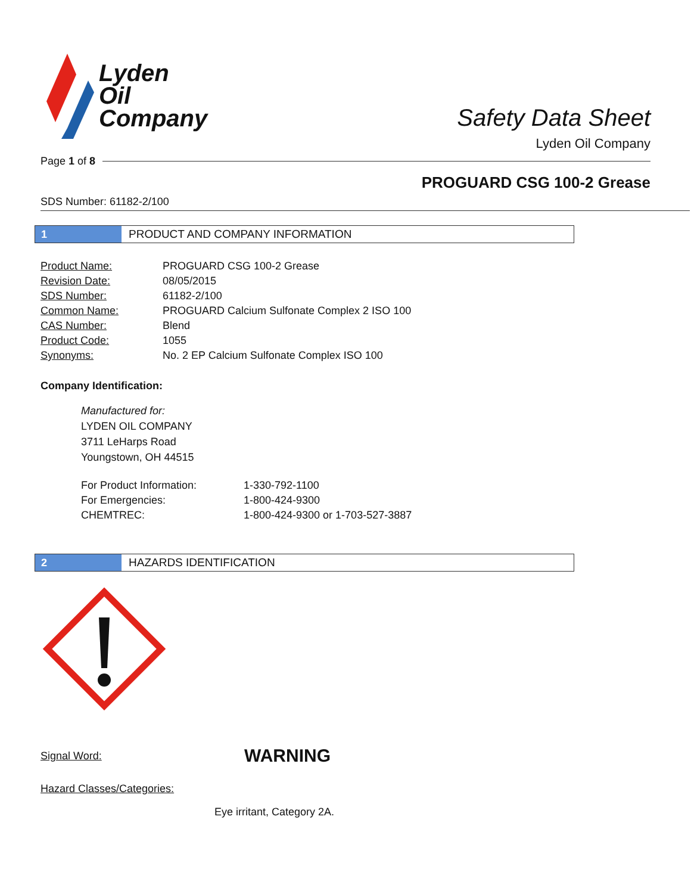Lyden
Oil
Company
Safety Data Sheet
Lyden Oil Company
Page 1 of 8
PROGUARD CSG 100-2 Grease
SDS Number: 61182-2/100
1
PRODUCT AND COMPANY INFORMATION
| Product Name: | PROGUARD CSG 100-2 Grease |
| Revision Date: | 08/05/2015 |
| SDS Number: | 61182-2/100 |
| Common Name: | PROGUARD Calcium Sulfonate Complex 2 ISO 100 |
| CAS Number: | Blend |
| Product Code: | 1055 |
| Synonyms: | No. 2 EP Calcium Sulfonate Complex ISO 100 |
Company Identification:
Manufactured for:
LYDEN OIL COMPANY
3711 LeHarps Road
Youngstown, OH 44515
| For Product Information: | 1-330-792-1100 |
| For Emergencies: | 1-800-424-9300 |
| CHEMTREC: | 1-800-424-9300 or 1-703-527-3887 |
2
HAZARDS IDENTIFICATION
Signal Word: WARNING
Hazard Classes/Categories:
Eye irritant, Category 2A.